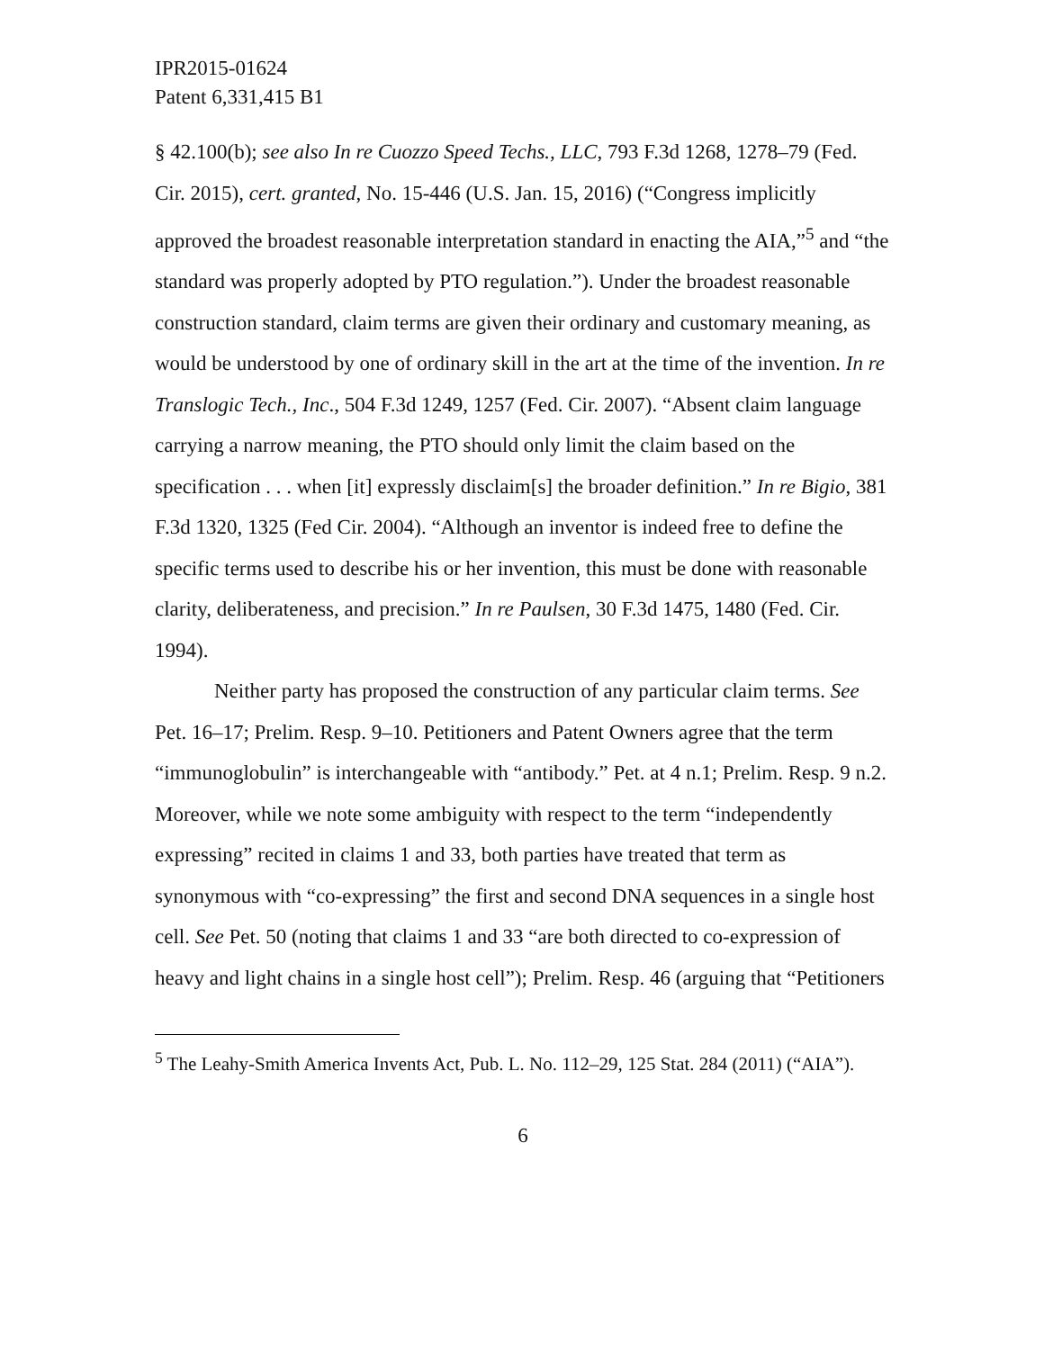IPR2015-01624
Patent 6,331,415 B1
§ 42.100(b); see also In re Cuozzo Speed Techs., LLC, 793 F.3d 1268, 1278–79 (Fed. Cir. 2015), cert. granted, No. 15-446 (U.S. Jan. 15, 2016) (“Congress implicitly approved the broadest reasonable interpretation standard in enacting the AIA,”<sup>5</sup> and “the standard was properly adopted by PTO regulation.”). Under the broadest reasonable construction standard, claim terms are given their ordinary and customary meaning, as would be understood by one of ordinary skill in the art at the time of the invention. In re Translogic Tech., Inc., 504 F.3d 1249, 1257 (Fed. Cir. 2007). “Absent claim language carrying a narrow meaning, the PTO should only limit the claim based on the specification . . . when [it] expressly disclaim[s] the broader definition.” In re Bigio, 381 F.3d 1320, 1325 (Fed Cir. 2004). “Although an inventor is indeed free to define the specific terms used to describe his or her invention, this must be done with reasonable clarity, deliberateness, and precision.” In re Paulsen, 30 F.3d 1475, 1480 (Fed. Cir. 1994).
Neither party has proposed the construction of any particular claim terms. See Pet. 16–17; Prelim. Resp. 9–10. Petitioners and Patent Owners agree that the term “immunoglobulin” is interchangeable with “antibody.” Pet. at 4 n.1; Prelim. Resp. 9 n.2. Moreover, while we note some ambiguity with respect to the term “independently expressing” recited in claims 1 and 33, both parties have treated that term as synonymous with “co-expressing” the first and second DNA sequences in a single host cell. See Pet. 50 (noting that claims 1 and 33 “are both directed to co-expression of heavy and light chains in a single host cell”); Prelim. Resp. 46 (arguing that “Petitioners
<sup>5</sup> The Leahy-Smith America Invents Act, Pub. L. No. 112–29, 125 Stat. 284 (2011) (“AIA”).
6